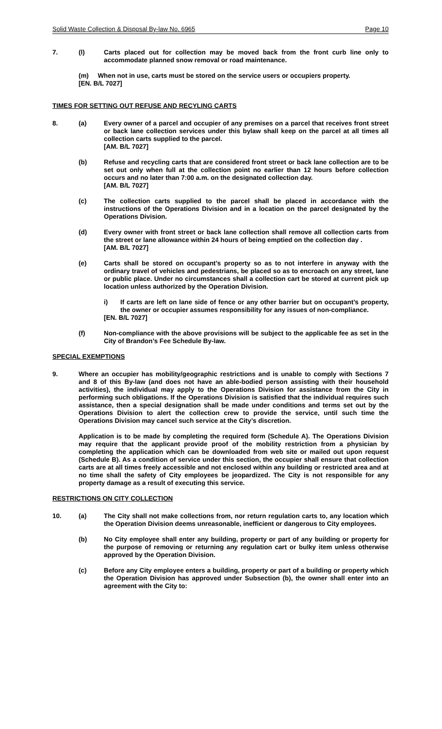Solid Waste Collection & Disposal By-law No. 6965 Page 10
7. (l) Carts placed out for collection may be moved back from the front curb line only to accommodate planned snow removal or road maintenance.
(m) When not in use, carts must be stored on the service users or occupiers property.
[EN. B/L 7027]
TIMES FOR SETTING OUT REFUSE AND RECYLING CARTS
8. (a) Every owner of a parcel and occupier of any premises on a parcel that receives front street or back lane collection services under this bylaw shall keep on the parcel at all times all collection carts supplied to the parcel.
[AM. B/L 7027]
(b) Refuse and recycling carts that are considered front street or back lane collection are to be set out only when full at the collection point no earlier than 12 hours before collection occurs and no later than 7:00 a.m. on the designated collection day.
[AM. B/L 7027]
(c) The collection carts supplied to the parcel shall be placed in accordance with the instructions of the Operations Division and in a location on the parcel designated by the Operations Division.
(d) Every owner with front street or back lane collection shall remove all collection carts from the street or lane allowance within 24 hours of being emptied on the collection day .
[AM. B/L 7027]
(e) Carts shall be stored on occupant’s property so as to not interfere in anyway with the ordinary travel of vehicles and pedestrians, be placed so as to encroach on any street, lane or public place. Under no circumstances shall a collection cart be stored at current pick up location unless authorized by the Operation Division.
i) If carts are left on lane side of fence or any other barrier but on occupant’s property, the owner or occupier assumes responsibility for any issues of non-compliance.
[EN. B/L 7027]
(f) Non-compliance with the above provisions will be subject to the applicable fee as set in the City of Brandon’s Fee Schedule By-law.
SPECIAL EXEMPTIONS
9. Where an occupier has mobility/geographic restrictions and is unable to comply with Sections 7 and 8 of this By-law (and does not have an able-bodied person assisting with their household activities), the individual may apply to the Operations Division for assistance from the City in performing such obligations. If the Operations Division is satisfied that the individual requires such assistance, then a special designation shall be made under conditions and terms set out by the Operations Division to alert the collection crew to provide the service, until such time the Operations Division may cancel such service at the City’s discretion.
Application is to be made by completing the required form (Schedule A). The Operations Division may require that the applicant provide proof of the mobility restriction from a physician by completing the application which can be downloaded from web site or mailed out upon request (Schedule B). As a condition of service under this section, the occupier shall ensure that collection carts are at all times freely accessible and not enclosed within any building or restricted area and at no time shall the safety of City employees be jeopardized. The City is not responsible for any property damage as a result of executing this service.
RESTRICTIONS ON CITY COLLECTION
10. (a) The City shall not make collections from, nor return regulation carts to, any location which the Operation Division deems unreasonable, inefficient or dangerous to City employees.
(b) No City employee shall enter any building, property or part of any building or property for the purpose of removing or returning any regulation cart or bulky item unless otherwise approved by the Operation Division.
(c) Before any City employee enters a building, property or part of a building or property which the Operation Division has approved under Subsection (b), the owner shall enter into an agreement with the City to: